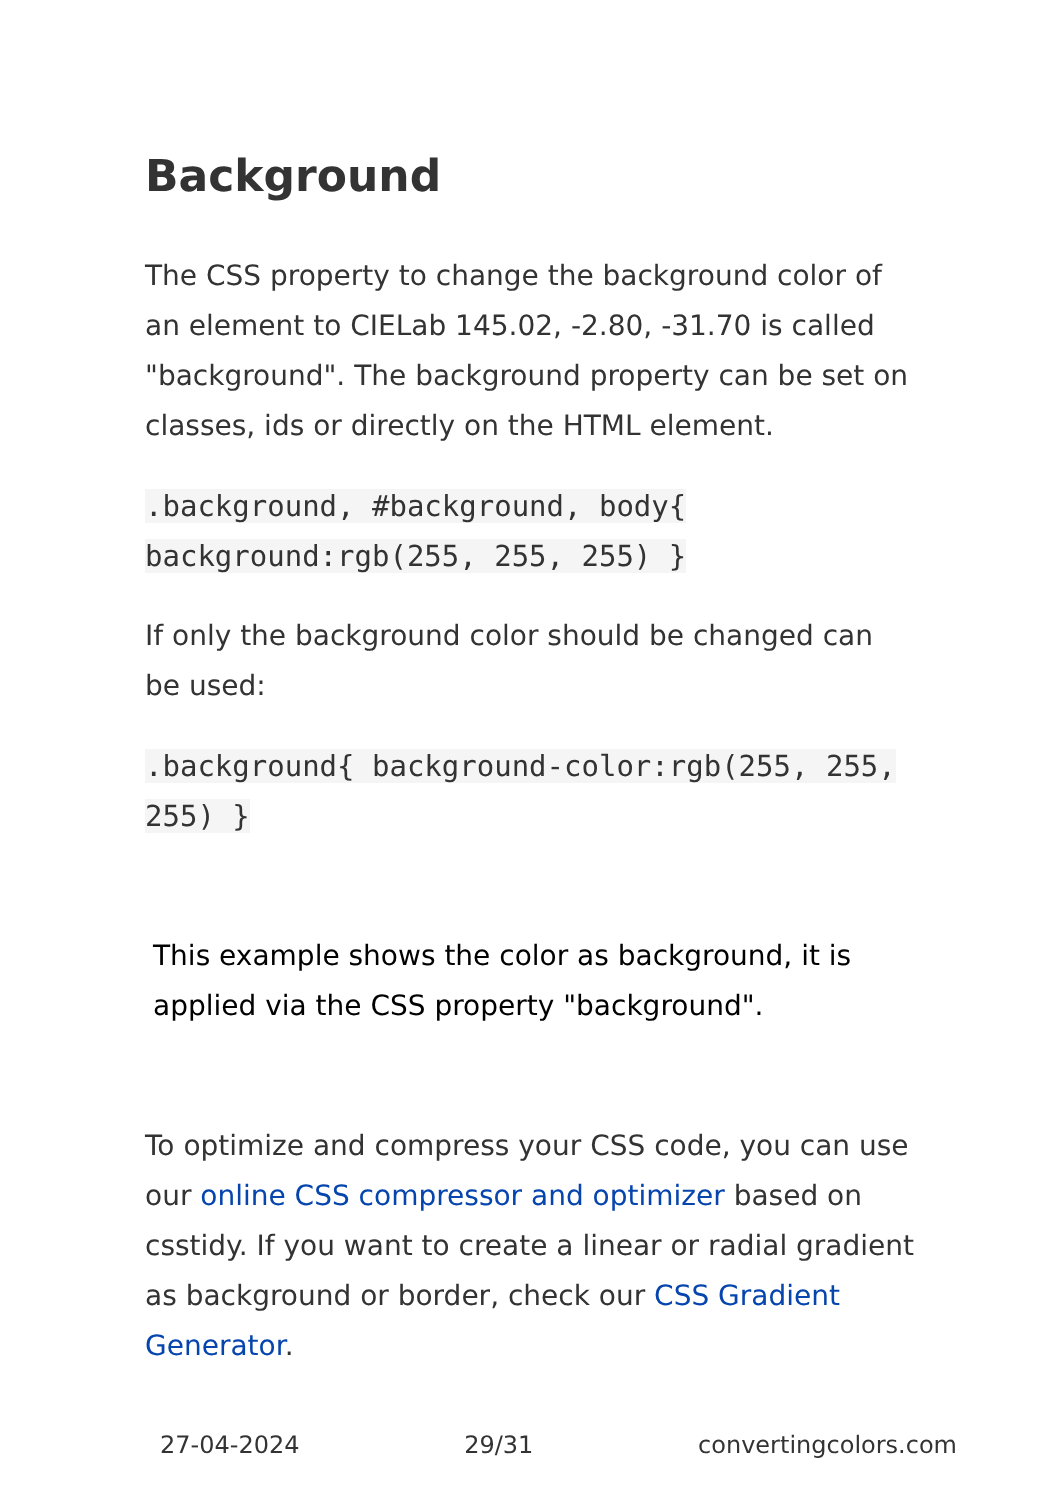Background
The CSS property to change the background color of an element to CIELab 145.02, -2.80, -31.70 is called "background". The background property can be set on classes, ids or directly on the HTML element.
.background, #background, body{ background:rgb(255, 255, 255) }
If only the background color should be changed can be used:
.background{ background-color:rgb(255, 255, 255) }
This example shows the color as background, it is applied via the CSS property "background".
To optimize and compress your CSS code, you can use our online CSS compressor and optimizer based on csstidy. If you want to create a linear or radial gradient as background or border, check our CSS Gradient Generator.
27-04-2024 29/31 convertingcolors.com